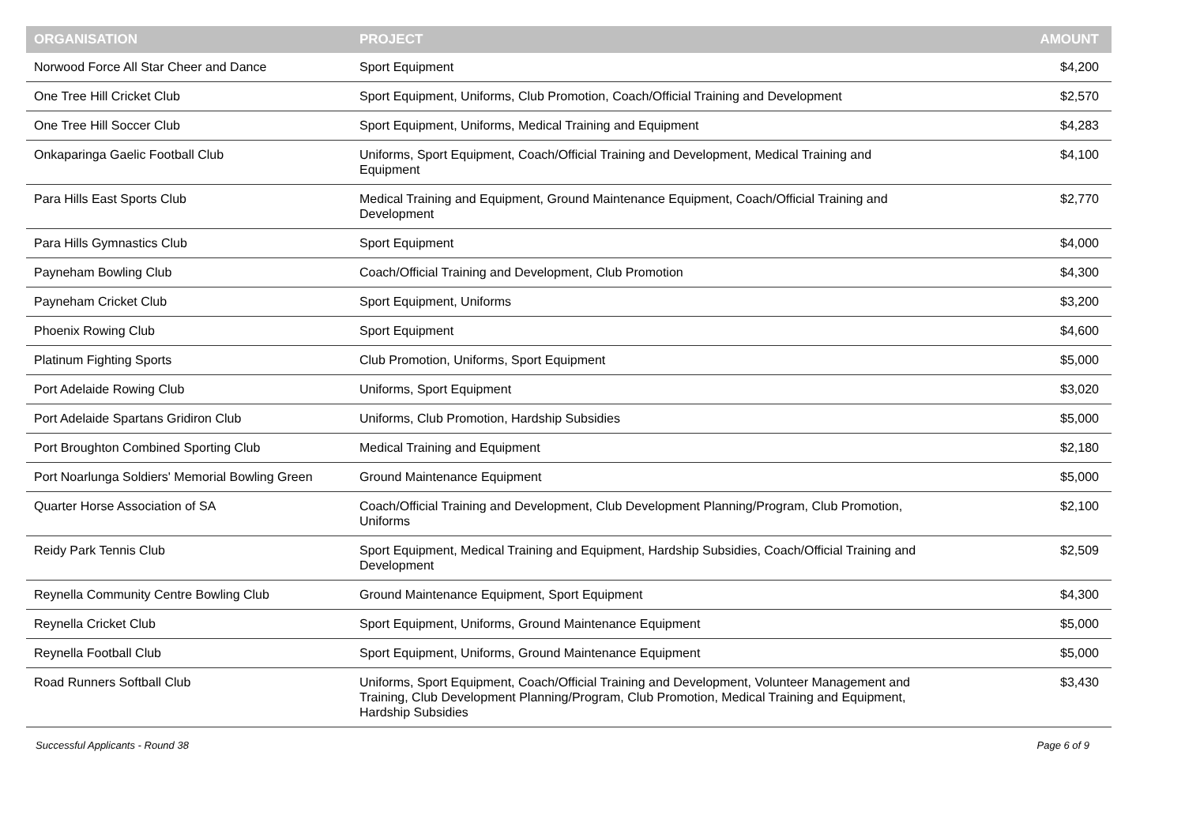| ORGANISATION | PROJECT | AMOUNT |
| --- | --- | --- |
| Norwood Force All Star Cheer and Dance | Sport Equipment | $4,200 |
| One Tree Hill Cricket Club | Sport Equipment, Uniforms, Club Promotion, Coach/Official Training and Development | $2,570 |
| One Tree Hill Soccer Club | Sport Equipment, Uniforms, Medical Training and Equipment | $4,283 |
| Onkaparinga Gaelic Football Club | Uniforms, Sport Equipment, Coach/Official Training and Development, Medical Training and Equipment | $4,100 |
| Para Hills East Sports Club | Medical Training and Equipment, Ground Maintenance Equipment, Coach/Official Training and Development | $2,770 |
| Para Hills Gymnastics Club | Sport Equipment | $4,000 |
| Payneham Bowling Club | Coach/Official Training and Development, Club Promotion | $4,300 |
| Payneham Cricket Club | Sport Equipment, Uniforms | $3,200 |
| Phoenix Rowing Club | Sport Equipment | $4,600 |
| Platinum Fighting Sports | Club Promotion, Uniforms, Sport Equipment | $5,000 |
| Port Adelaide Rowing Club | Uniforms, Sport Equipment | $3,020 |
| Port Adelaide Spartans Gridiron Club | Uniforms, Club Promotion, Hardship Subsidies | $5,000 |
| Port Broughton Combined Sporting Club | Medical Training and Equipment | $2,180 |
| Port Noarlunga Soldiers' Memorial Bowling Green | Ground Maintenance Equipment | $5,000 |
| Quarter Horse Association of SA | Coach/Official Training and Development, Club Development Planning/Program, Club Promotion, Uniforms | $2,100 |
| Reidy Park Tennis Club | Sport Equipment, Medical Training and Equipment, Hardship Subsidies, Coach/Official Training and Development | $2,509 |
| Reynella Community Centre Bowling Club | Ground Maintenance Equipment, Sport Equipment | $4,300 |
| Reynella Cricket Club | Sport Equipment, Uniforms, Ground Maintenance Equipment | $5,000 |
| Reynella Football Club | Sport Equipment, Uniforms, Ground Maintenance Equipment | $5,000 |
| Road Runners Softball Club | Uniforms, Sport Equipment, Coach/Official Training and Development, Volunteer Management and Training, Club Development Planning/Program, Club Promotion, Medical Training and Equipment, Hardship Subsidies | $3,430 |
Successful Applicants - Round 38 Page 6 of 9